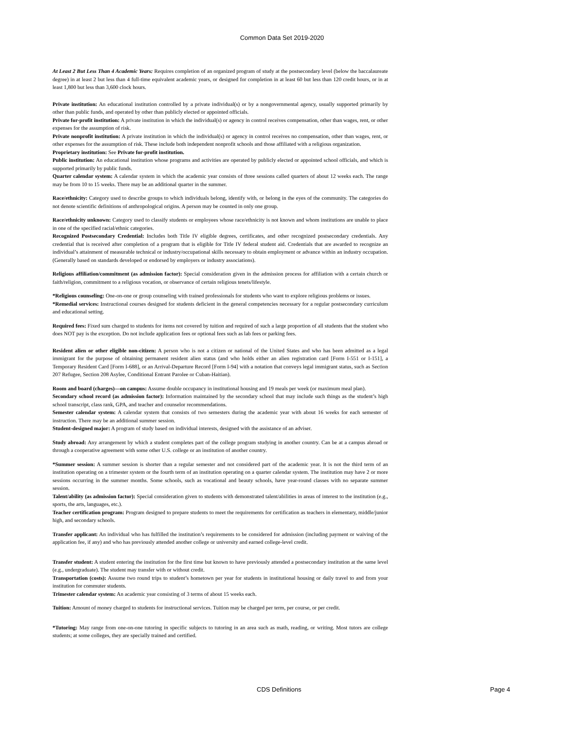Common Data Set 2019-2020
At Least 2 But Less Than 4 Academic Years: Requires completion of an organized program of study at the postsecondary level (below the baccalaureate degree) in at least 2 but less than 4 full-time equivalent academic years, or designed for completion in at least 60 but less than 120 credit hours, or in at least 1,800 but less than 3,600 clock hours.
Private institution: An educational institution controlled by a private individual(s) or by a nongovernmental agency, usually supported primarily by other than public funds, and operated by other than publicly elected or appointed officials.
Private for-profit institution: A private institution in which the individual(s) or agency in control receives compensation, other than wages, rent, or other expenses for the assumption of risk.
Private nonprofit institution: A private institution in which the individual(s) or agency in control receives no compensation, other than wages, rent, or other expenses for the assumption of risk. These include both independent nonprofit schools and those affiliated with a religious organization.
Proprietary institution: See Private for-profit institution.
Public institution: An educational institution whose programs and activities are operated by publicly elected or appointed school officials, and which is supported primarily by public funds.
Quarter calendar system: A calendar system in which the academic year consists of three sessions called quarters of about 12 weeks each. The range may be from 10 to 15 weeks. There may be an additional quarter in the summer.
Race/ethnicity: Category used to describe groups to which individuals belong, identify with, or belong in the eyes of the community. The categories do not denote scientific definitions of anthropological origins. A person may be counted in only one group.
Race/ethnicity unknown: Category used to classify students or employees whose race/ethnicity is not known and whom institutions are unable to place in one of the specified racial/ethnic categories.
Recognized Postsecondary Credential: Includes both Title IV eligible degrees, certificates, and other recognized postsecondary credentials. Any credential that is received after completion of a program that is eligible for Title IV federal student aid. Credentials that are awarded to recognize an individual’s attainment of measurable technical or industry/occupational skills necessary to obtain employment or advance within an industry occupation. (Generally based on standards developed or endorsed by employers or industry associations).
Religious affiliation/commitment (as admission factor): Special consideration given in the admission process for affiliation with a certain church or faith/religion, commitment to a religious vocation, or observance of certain religious tenets/lifestyle.
*Religious counseling: One-on-one or group counseling with trained professionals for students who want to explore religious problems or issues.
*Remedial services: Instructional courses designed for students deficient in the general competencies necessary for a regular postsecondary curriculum and educational setting.
Required fees: Fixed sum charged to students for items not covered by tuition and required of such a large proportion of all students that the student who does NOT pay is the exception. Do not include application fees or optional fees such as lab fees or parking fees.
Resident alien or other eligible non-citizen: A person who is not a citizen or national of the United States and who has been admitted as a legal immigrant for the purpose of obtaining permanent resident alien status (and who holds either an alien registration card [Form I-551 or I-151], a Temporary Resident Card [Form I-688], or an Arrival-Departure Record [Form I-94] with a notation that conveys legal immigrant status, such as Section 207 Refugee, Section 208 Asylee, Conditional Entrant Parolee or Cuban-Haitian).
Room and board (charges)—on campus: Assume double occupancy in institutional housing and 19 meals per week (or maximum meal plan).
Secondary school record (as admission factor): Information maintained by the secondary school that may include such things as the student’s high school transcript, class rank, GPA, and teacher and counselor recommendations.
Semester calendar system: A calendar system that consists of two semesters during the academic year with about 16 weeks for each semester of instruction. There may be an additional summer session.
Student-designed major: A program of study based on individual interests, designed with the assistance of an adviser.
Study abroad: Any arrangement by which a student completes part of the college program studying in another country. Can be at a campus abroad or through a cooperative agreement with some other U.S. college or an institution of another country.
*Summer session: A summer session is shorter than a regular semester and not considered part of the academic year. It is not the third term of an institution operating on a trimester system or the fourth term of an institution operating on a quarter calendar system. The institution may have 2 or more sessions occurring in the summer months. Some schools, such as vocational and beauty schools, have year-round classes with no separate summer session.
Talent/ability (as admission factor): Special consideration given to students with demonstrated talent/abilities in areas of interest to the institution (e.g., sports, the arts, languages, etc.).
Teacher certification program: Program designed to prepare students to meet the requirements for certification as teachers in elementary, middle/junior high, and secondary schools.
Transfer applicant: An individual who has fulfilled the institution’s requirements to be considered for admission (including payment or waiving of the application fee, if any) and who has previously attended another college or university and earned college-level credit.
Transfer student: A student entering the institution for the first time but known to have previously attended a postsecondary institution at the same level (e.g., undergraduate). The student may transfer with or without credit.
Transportation (costs): Assume two round trips to student’s hometown per year for students in institutional housing or daily travel to and from your institution for commuter students.
Trimester calendar system: An academic year consisting of 3 terms of about 15 weeks each.
Tuition: Amount of money charged to students for instructional services. Tuition may be charged per term, per course, or per credit.
*Tutoring: May range from one-on-one tutoring in specific subjects to tutoring in an area such as math, reading, or writing. Most tutors are college students; at some colleges, they are specially trained and certified.
CDS Definitions Page 4